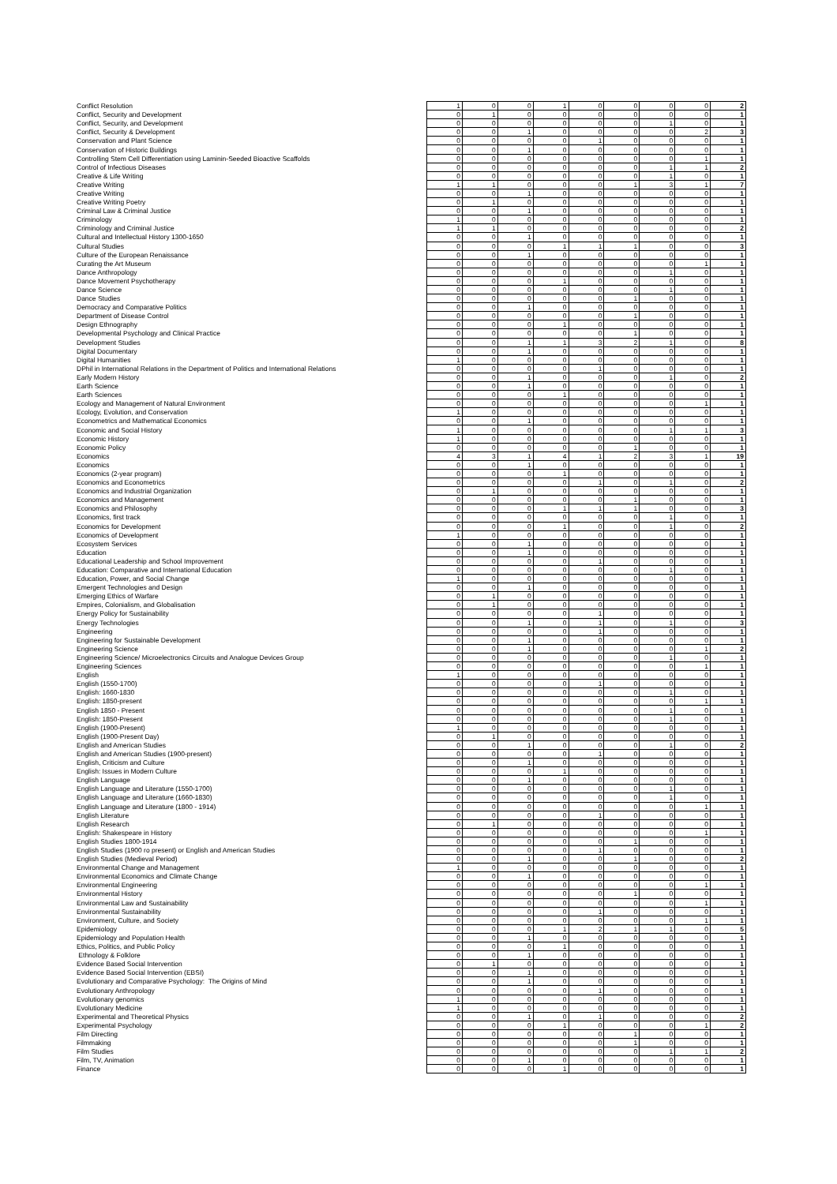| Conflict Resolution | 1 | 0 | 0 | 1 | 0 | 0 | 0 | 0 | 2 |
| Conflict, Security and Development | 0 | 1 | 0 | 0 | 0 | 0 | 0 | 0 | 1 |
| Conflict, Security, and Development | 0 | 0 | 0 | 0 | 0 | 0 | 1 | 0 | 1 |
| Conflict, Security & Development | 0 | 0 | 1 | 0 | 0 | 0 | 0 | 2 | 3 |
| Conservation and Plant Science | 0 | 0 | 0 | 0 | 1 | 0 | 0 | 0 | 1 |
| Conservation of Historic Buildings | 0 | 0 | 1 | 0 | 0 | 0 | 0 | 0 | 1 |
| Controlling Stem Cell Differentiation using Laminin-Seeded Bioactive Scaffolds | 0 | 0 | 0 | 0 | 0 | 0 | 0 | 1 | 1 |
| Control of Infectious Diseases | 0 | 0 | 0 | 0 | 0 | 0 | 1 | 1 | 2 |
| Creative & Life Writing | 0 | 0 | 0 | 0 | 0 | 0 | 1 | 0 | 1 |
| Creative Writing | 1 | 1 | 0 | 0 | 0 | 1 | 3 | 1 | 7 |
| Creative Writing | 0 | 0 | 1 | 0 | 0 | 0 | 0 | 0 | 1 |
| Creative Writing Poetry | 0 | 1 | 0 | 0 | 0 | 0 | 0 | 0 | 1 |
| Criminal Law & Criminal Justice | 0 | 0 | 1 | 0 | 0 | 0 | 0 | 0 | 1 |
| Criminology | 1 | 0 | 0 | 0 | 0 | 0 | 0 | 0 | 1 |
| Criminology and Criminal Justice | 1 | 1 | 0 | 0 | 0 | 0 | 0 | 0 | 2 |
| Cultural and Intellectual History 1300-1650 | 0 | 0 | 1 | 0 | 0 | 0 | 0 | 0 | 1 |
| Cultural Studies | 0 | 0 | 0 | 1 | 1 | 1 | 0 | 0 | 3 |
| Culture of the European Renaissance | 0 | 0 | 1 | 0 | 0 | 0 | 0 | 0 | 1 |
| Curating the Art Museum | 0 | 0 | 0 | 0 | 0 | 0 | 0 | 1 | 1 |
| Dance Anthropology | 0 | 0 | 0 | 0 | 0 | 0 | 1 | 0 | 1 |
| Dance Movement Psychotherapy | 0 | 0 | 0 | 1 | 0 | 0 | 0 | 0 | 1 |
| Dance Science | 0 | 0 | 0 | 0 | 0 | 0 | 1 | 0 | 1 |
| Dance Studies | 0 | 0 | 0 | 0 | 0 | 1 | 0 | 0 | 1 |
| Democracy and Comparative Politics | 0 | 0 | 1 | 0 | 0 | 0 | 0 | 0 | 1 |
| Department of Disease Control | 0 | 0 | 0 | 0 | 0 | 1 | 0 | 0 | 1 |
| Design Ethnography | 0 | 0 | 0 | 1 | 0 | 0 | 0 | 0 | 1 |
| Developmental Psychology and Clinical Practice | 0 | 0 | 0 | 0 | 0 | 1 | 0 | 0 | 1 |
| Development Studies | 0 | 0 | 1 | 1 | 3 | 2 | 1 | 0 | 8 |
| Digital Documentary | 0 | 0 | 1 | 0 | 0 | 0 | 0 | 0 | 1 |
| Digital Humanities | 1 | 0 | 0 | 0 | 0 | 0 | 0 | 0 | 1 |
| DPhil in International Relations in the Department of Politics and International Relations | 0 | 0 | 0 | 0 | 1 | 0 | 0 | 0 | 1 |
| Early Modern History | 0 | 0 | 1 | 0 | 0 | 0 | 1 | 0 | 2 |
| Earth Science | 0 | 0 | 1 | 0 | 0 | 0 | 0 | 0 | 1 |
| Earth Sciences | 0 | 0 | 0 | 1 | 0 | 0 | 0 | 0 | 1 |
| Ecology and Management of Natural Environment | 0 | 0 | 0 | 0 | 0 | 0 | 0 | 1 | 1 |
| Ecology, Evolution, and Conservation | 1 | 0 | 0 | 0 | 0 | 0 | 0 | 0 | 1 |
| Econometrics and Mathematical Economics | 0 | 0 | 1 | 0 | 0 | 0 | 0 | 0 | 1 |
| Economic and Social History | 1 | 0 | 0 | 0 | 0 | 0 | 1 | 1 | 3 |
| Economic History | 1 | 0 | 0 | 0 | 0 | 0 | 0 | 0 | 1 |
| Economic Policy | 0 | 0 | 0 | 0 | 0 | 1 | 0 | 0 | 1 |
| Economics | 4 | 3 | 1 | 4 | 1 | 2 | 3 | 1 | 19 |
| Economics | 0 | 0 | 1 | 0 | 0 | 0 | 0 | 0 | 1 |
| Economics (2-year program) | 0 | 0 | 0 | 1 | 0 | 0 | 0 | 0 | 1 |
| Economics and Econometrics | 0 | 0 | 0 | 0 | 1 | 0 | 1 | 0 | 2 |
| Economics and Industrial Organization | 0 | 1 | 0 | 0 | 0 | 0 | 0 | 0 | 1 |
| Economics and Management | 0 | 0 | 0 | 0 | 0 | 1 | 0 | 0 | 1 |
| Economics and Philosophy | 0 | 0 | 0 | 1 | 1 | 1 | 0 | 0 | 3 |
| Economics, first track | 0 | 0 | 0 | 0 | 0 | 0 | 1 | 0 | 1 |
| Economics for Development | 0 | 0 | 0 | 1 | 0 | 0 | 1 | 0 | 2 |
| Economics of Development | 1 | 0 | 0 | 0 | 0 | 0 | 0 | 0 | 1 |
| Ecosystem Services | 0 | 0 | 1 | 0 | 0 | 0 | 0 | 0 | 1 |
| Education | 0 | 0 | 1 | 0 | 0 | 0 | 0 | 0 | 1 |
| Educational Leadership and School Improvement | 0 | 0 | 0 | 0 | 1 | 0 | 0 | 0 | 1 |
| Education: Comparative and International Education | 0 | 0 | 0 | 0 | 0 | 0 | 1 | 0 | 1 |
| Education, Power, and Social Change | 1 | 0 | 0 | 0 | 0 | 0 | 0 | 0 | 1 |
| Emergent Technologies and Design | 0 | 0 | 1 | 0 | 0 | 0 | 0 | 0 | 1 |
| Emerging Ethics of Warfare | 0 | 1 | 0 | 0 | 0 | 0 | 0 | 0 | 1 |
| Empires, Colonialism, and Globalisation | 0 | 1 | 0 | 0 | 0 | 0 | 0 | 0 | 1 |
| Energy Policy for Sustainability | 0 | 0 | 0 | 0 | 1 | 0 | 0 | 0 | 1 |
| Energy Technologies | 0 | 0 | 1 | 0 | 1 | 0 | 1 | 0 | 3 |
| Engineering | 0 | 0 | 0 | 0 | 1 | 0 | 0 | 0 | 1 |
| Engineering for Sustainable Development | 0 | 0 | 1 | 0 | 0 | 0 | 0 | 0 | 1 |
| Engineering Science | 0 | 0 | 1 | 0 | 0 | 0 | 0 | 1 | 2 |
| Engineering Science/ Microelectronics Circuits and Analogue Devices Group | 0 | 0 | 0 | 0 | 0 | 0 | 1 | 0 | 1 |
| Engineering Sciences | 0 | 0 | 0 | 0 | 0 | 0 | 0 | 1 | 1 |
| English | 1 | 0 | 0 | 0 | 0 | 0 | 0 | 0 | 1 |
| English (1550-1700) | 0 | 0 | 0 | 0 | 1 | 0 | 0 | 0 | 1 |
| English: 1660-1830 | 0 | 0 | 0 | 0 | 0 | 0 | 1 | 0 | 1 |
| English: 1850-present | 0 | 0 | 0 | 0 | 0 | 0 | 0 | 1 | 1 |
| English 1850 - Present | 0 | 0 | 0 | 0 | 0 | 0 | 1 | 0 | 1 |
| English: 1850-Present | 0 | 0 | 0 | 0 | 0 | 0 | 1 | 0 | 1 |
| English (1900-Present) | 1 | 0 | 0 | 0 | 0 | 0 | 0 | 0 | 1 |
| English (1900-Present Day) | 0 | 1 | 0 | 0 | 0 | 0 | 0 | 0 | 1 |
| English and American Studies | 0 | 0 | 1 | 0 | 0 | 0 | 1 | 0 | 2 |
| English and American Studies (1900-present) | 0 | 0 | 0 | 0 | 1 | 0 | 0 | 0 | 1 |
| English, Criticism and Culture | 0 | 0 | 1 | 0 | 0 | 0 | 0 | 0 | 1 |
| English: Issues in Modern Culture | 0 | 0 | 0 | 1 | 0 | 0 | 0 | 0 | 1 |
| English Language | 0 | 0 | 1 | 0 | 0 | 0 | 0 | 0 | 1 |
| English Language and Literature (1550-1700) | 0 | 0 | 0 | 0 | 0 | 0 | 1 | 0 | 1 |
| English Language and Literature (1660-1830) | 0 | 0 | 0 | 0 | 0 | 0 | 1 | 0 | 1 |
| English Language and Literature (1800 - 1914) | 0 | 0 | 0 | 0 | 0 | 0 | 0 | 1 | 1 |
| English Literature | 0 | 0 | 0 | 0 | 1 | 0 | 0 | 0 | 1 |
| English Research | 0 | 1 | 0 | 0 | 0 | 0 | 0 | 0 | 1 |
| English: Shakespeare in History | 0 | 0 | 0 | 0 | 0 | 0 | 0 | 1 | 1 |
| English Studies 1800-1914 | 0 | 0 | 0 | 0 | 0 | 1 | 0 | 0 | 1 |
| English Studies (1900 ro present) or English and American Studies | 0 | 0 | 0 | 0 | 1 | 0 | 0 | 0 | 1 |
| English Studies (Medieval Period) | 0 | 0 | 1 | 0 | 0 | 1 | 0 | 0 | 2 |
| Environmental Change and Management | 1 | 0 | 0 | 0 | 0 | 0 | 0 | 0 | 1 |
| Environmental Economics and Climate Change | 0 | 0 | 1 | 0 | 0 | 0 | 0 | 0 | 1 |
| Environmental Engineering | 0 | 0 | 0 | 0 | 0 | 0 | 0 | 1 | 1 |
| Environmental History | 0 | 0 | 0 | 0 | 0 | 1 | 0 | 0 | 1 |
| Environmental Law and Sustainability | 0 | 0 | 0 | 0 | 0 | 0 | 0 | 1 | 1 |
| Environmental Sustainability | 0 | 0 | 0 | 0 | 1 | 0 | 0 | 0 | 1 |
| Environment, Culture, and Society | 0 | 0 | 0 | 0 | 0 | 0 | 0 | 1 | 1 |
| Epidemiology | 0 | 0 | 0 | 1 | 2 | 1 | 1 | 0 | 5 |
| Epidemiology and Population Health | 0 | 0 | 1 | 0 | 0 | 0 | 0 | 0 | 1 |
| Ethics, Politics, and Public Policy | 0 | 0 | 0 | 1 | 0 | 0 | 0 | 0 | 1 |
| Ethnology & Folklore | 0 | 0 | 1 | 0 | 0 | 0 | 0 | 0 | 1 |
| Evidence Based Social Intervention | 0 | 1 | 0 | 0 | 0 | 0 | 0 | 0 | 1 |
| Evidence Based Social Intervention (EBSI) | 0 | 0 | 1 | 0 | 0 | 0 | 0 | 0 | 1 |
| Evolutionary and Comparative Psychology: The Origins of Mind | 0 | 0 | 1 | 0 | 0 | 0 | 0 | 0 | 1 |
| Evolutionary Anthropology | 0 | 0 | 0 | 0 | 1 | 0 | 0 | 0 | 1 |
| Evolutionary genomics | 1 | 0 | 0 | 0 | 0 | 0 | 0 | 0 | 1 |
| Evolutionary Medicine | 1 | 0 | 0 | 0 | 0 | 0 | 0 | 0 | 1 |
| Experimental and Theoretical Physics | 0 | 0 | 1 | 0 | 1 | 0 | 0 | 0 | 2 |
| Experimental Psychology | 0 | 0 | 0 | 1 | 0 | 0 | 0 | 1 | 2 |
| Film Directing | 0 | 0 | 0 | 0 | 0 | 1 | 0 | 0 | 1 |
| Filmmaking | 0 | 0 | 0 | 0 | 0 | 1 | 0 | 0 | 1 |
| Film Studies | 0 | 0 | 0 | 0 | 0 | 0 | 1 | 1 | 2 |
| Film, TV, Animation | 0 | 0 | 1 | 0 | 0 | 0 | 0 | 0 | 1 |
| Finance | 0 | 0 | 0 | 1 | 0 | 0 | 0 | 0 | 1 |